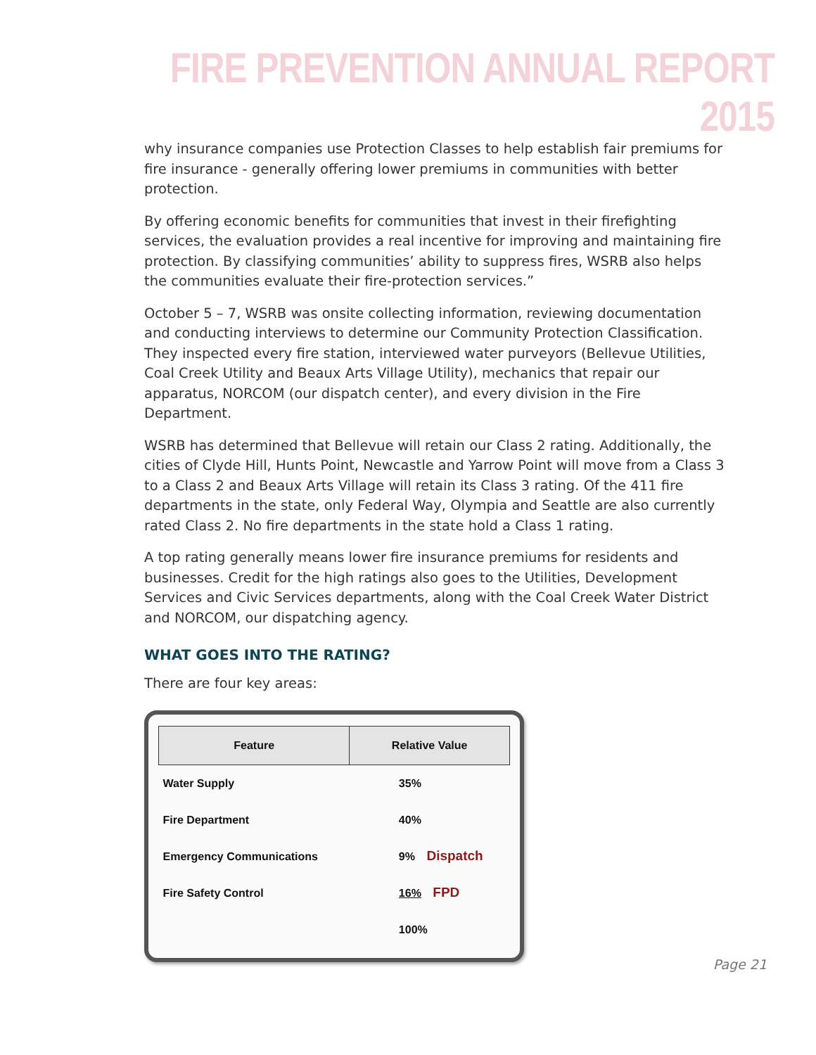FIRE PREVENTION ANNUAL REPORT 2015
why insurance companies use Protection Classes to help establish fair premiums for fire insurance - generally offering lower premiums in communities with better protection.
By offering economic benefits for communities that invest in their firefighting services, the evaluation provides a real incentive for improving and maintaining fire protection. By classifying communities’ ability to suppress fires, WSRB also helps the communities evaluate their fire-protection services.”
October 5 – 7, WSRB was onsite collecting information, reviewing documentation and conducting interviews to determine our Community Protection Classification. They inspected every fire station, interviewed water purveyors (Bellevue Utilities, Coal Creek Utility and Beaux Arts Village Utility), mechanics that repair our apparatus, NORCOM (our dispatch center), and every division in the Fire Department.
WSRB has determined that Bellevue will retain our Class 2 rating. Additionally, the cities of Clyde Hill, Hunts Point, Newcastle and Yarrow Point will move from a Class 3 to a Class 2 and Beaux Arts Village will retain its Class 3 rating. Of the 411 fire departments in the state, only Federal Way, Olympia and Seattle are also currently rated Class 2. No fire departments in the state hold a Class 1 rating.
A top rating generally means lower fire insurance premiums for residents and businesses. Credit for the high ratings also goes to the Utilities, Development Services and Civic Services departments, along with the Coal Creek Water District and NORCOM, our dispatching agency.
WHAT GOES INTO THE RATING?
There are four key areas:
| Feature | Relative Value |
| --- | --- |
| Water Supply | 35% |
| Fire Department | 40% |
| Emergency Communications | 9% Dispatch |
| Fire Safety Control | 16% FPD |
| | 100% |
Page 21